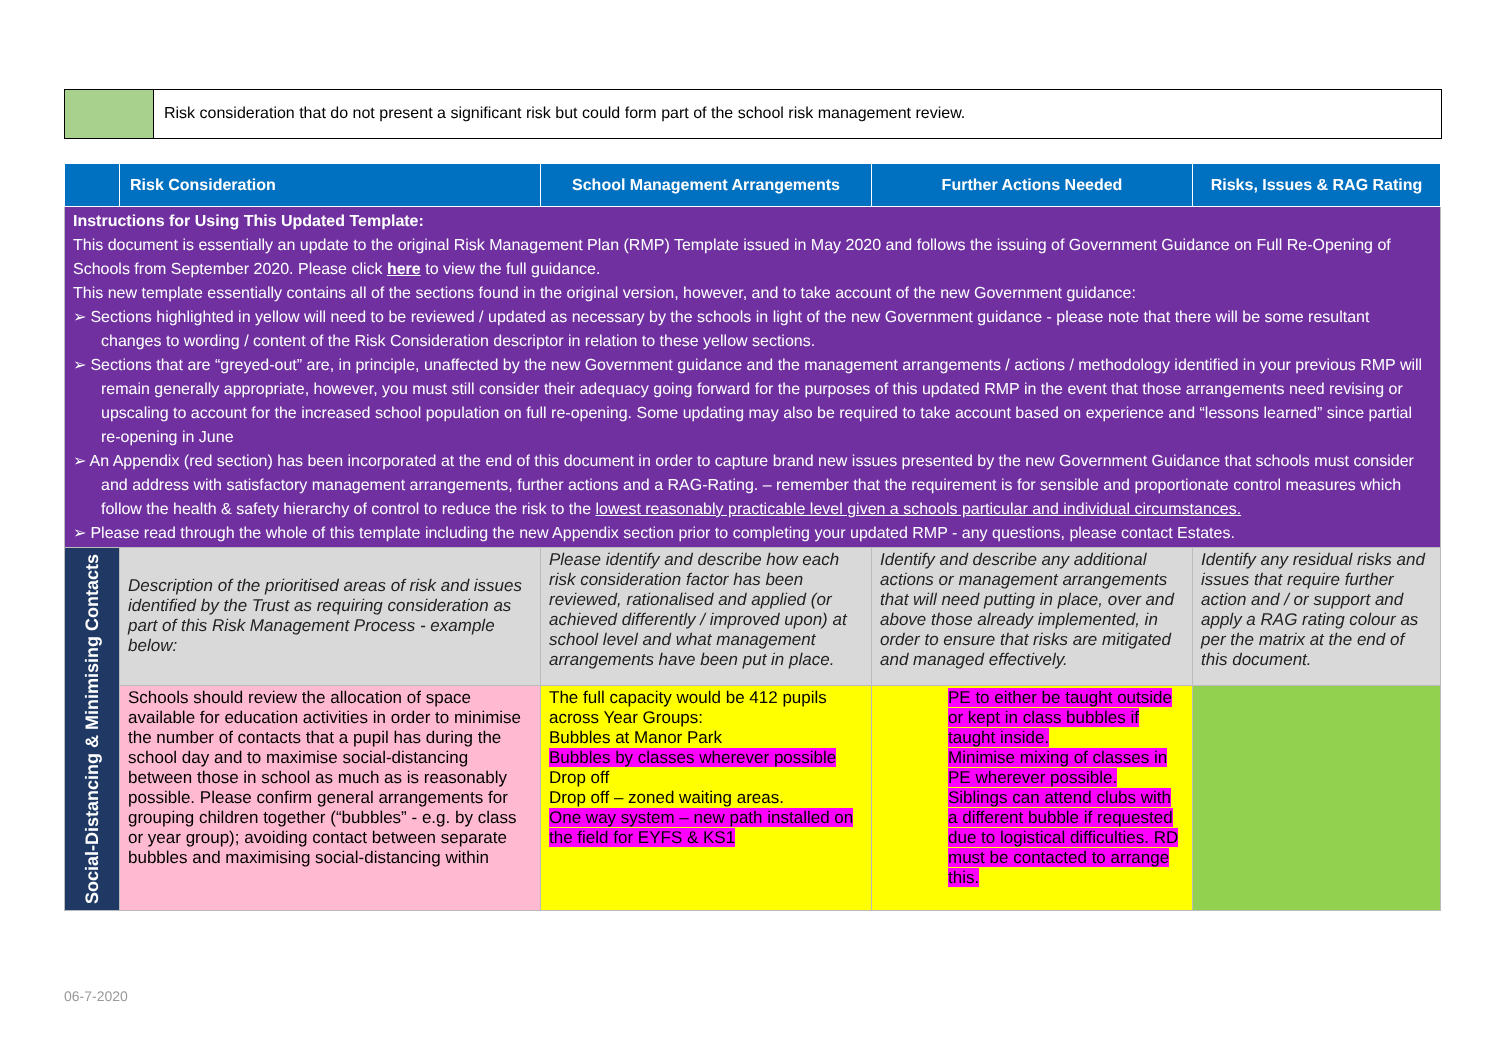Risk consideration that do not present a significant risk but could form part of the school risk management review.
| | Risk Consideration | School Management Arrangements | Further Actions Needed | Risks, Issues & RAG Rating |
| --- | --- | --- | --- | --- |
| Instructions for Using This Updated Template: This document is essentially an update to the original Risk Management Plan (RMP) Template issued in May 2020 and follows the issuing of Government Guidance on Full Re-Opening of Schools from September 2020. Please click here to view the full guidance. This new template essentially contains all of the sections found in the original version, however, and to take account of the new Government guidance: ➢ Sections highlighted in yellow will need to be reviewed / updated as necessary by the schools in light of the new Government guidance - please note that there will be some resultant changes to wording / content of the Risk Consideration descriptor in relation to these yellow sections. ➢ Sections that are “greyed-out” are, in principle, unaffected by the new Government guidance and the management arrangements / actions / methodology identified in your previous RMP will remain generally appropriate, however, you must still consider their adequacy going forward for the purposes of this updated RMP in the event that those arrangements need revising or upscaling to account for the increased school population on full re-opening. Some updating may also be required to take account based on experience and “lessons learned” since partial re-opening in June ➢ An Appendix (red section) has been incorporated at the end of this document in order to capture brand new issues presented by the new Government Guidance that schools must consider and address with satisfactory management arrangements, further actions and a RAG-Rating. – remember that the requirement is for sensible and proportionate control measures which follow the health & safety hierarchy of control to reduce the risk to the lowest reasonably practicable level given a schools particular and individual circumstances. ➢ Please read through the whole of this template including the new Appendix section prior to completing your updated RMP - any questions, please contact Estates. | | | | |
| Social-Distancing & Minimising Contacts | Description of the prioritised areas of risk and issues identified by the Trust as requiring consideration as part of this Risk Management Process - example below: | Please identify and describe how each risk consideration factor has been reviewed, rationalised and applied (or achieved differently / improved upon) at school level and what management arrangements have been put in place. | Identify and describe any additional actions or management arrangements that will need putting in place, over and above those already implemented, in order to ensure that risks are mitigated and managed effectively. | Identify any residual risks and issues that require further action and / or support and apply a RAG rating colour as per the matrix at the end of this document. |
| | Schools should review the allocation of space available for education activities in order to minimise the number of contacts that a pupil has during the school day and to maximise social-distancing between those in school as much as is reasonably possible. Please confirm general arrangements for grouping children together (“bubbles” - e.g. by class or year group); avoiding contact between separate bubbles and maximising social-distancing within | The full capacity would be 412 pupils across Year Groups: Bubbles at Manor Park Bubbles by classes wherever possible Drop off Drop off – zoned waiting areas. One way system – new path installed on the field for EYFS & KS1 | PE to either be taught outside or kept in class bubbles if taught inside. Minimise mixing of classes in PE wherever possible. Siblings can attend clubs with a different bubble if requested due to logistical difficulties. RD must be contacted to arrange this. | |
06-7-2020